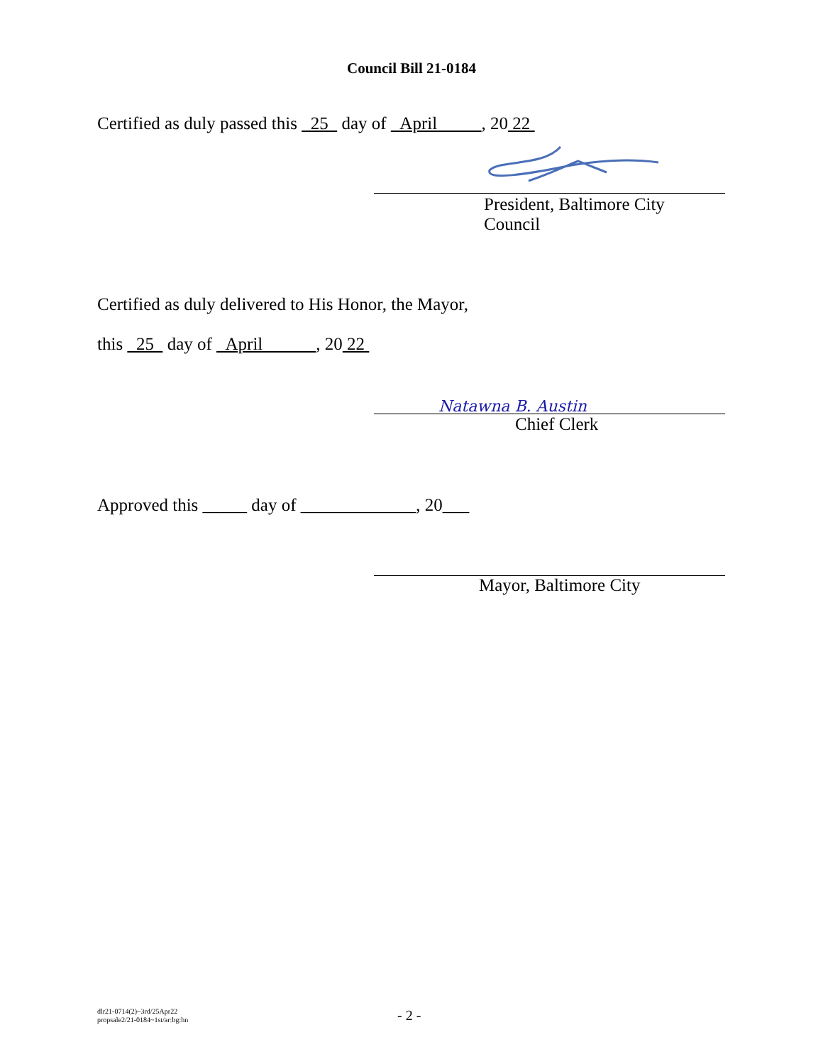Council Bill 21-0184
Certified as duly passed this 25 day of April , 20 22
President, Baltimore City
Council
Certified as duly delivered to His Honor, the Mayor,
this 25 day of April , 20 22
Natawna B. Austin
Chief Clerk
Approved this _____ day of _____________, 20___
Mayor, Baltimore City
dlr21-0714(2)~3rd/25Apr22
propsale2/21-0184~1st/ar:bg:hn
- 2 -